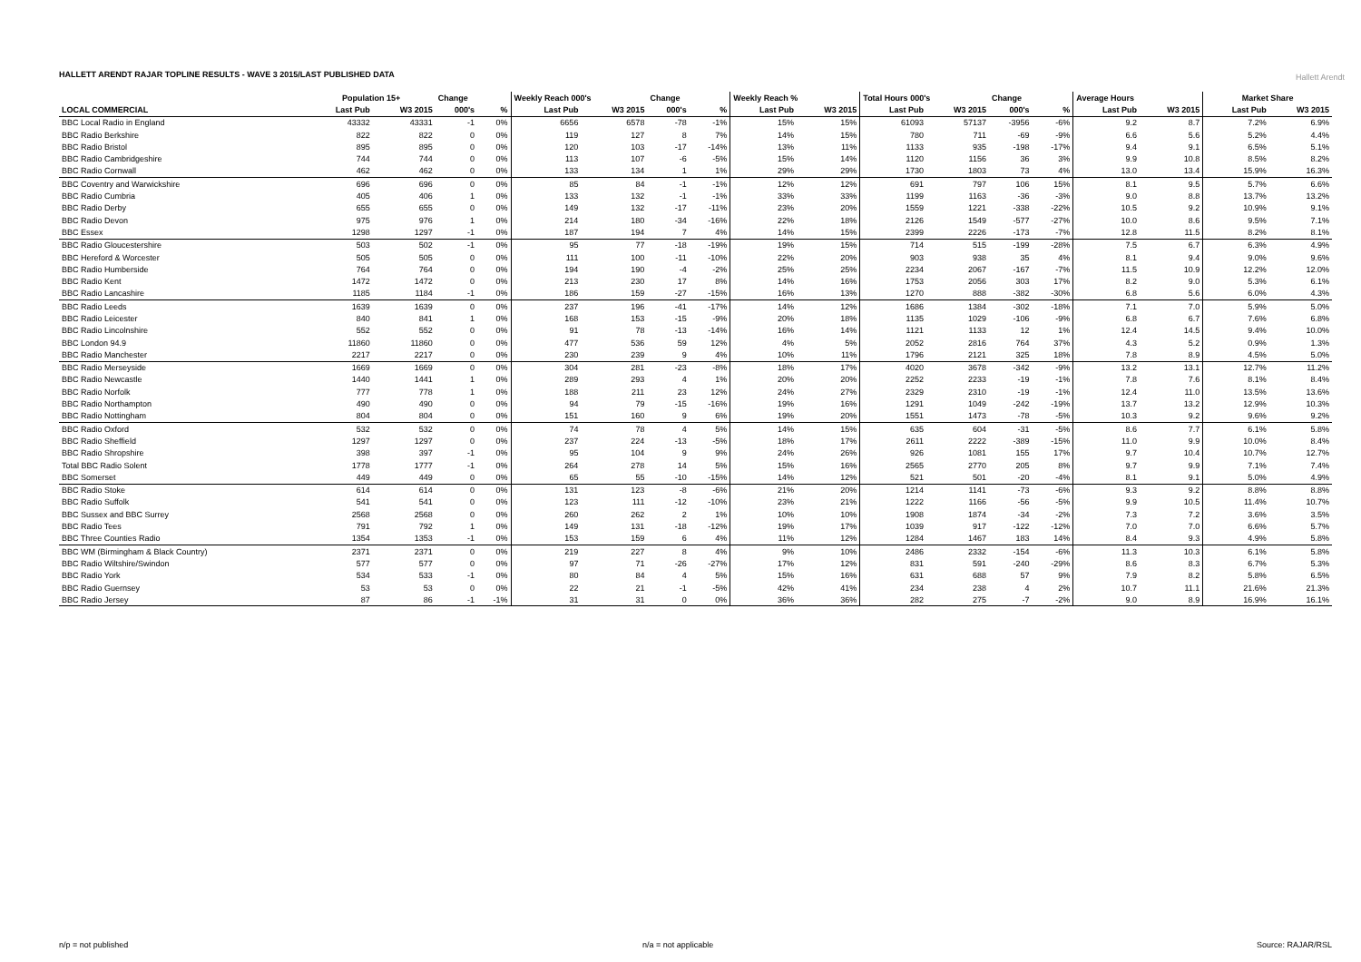HALLETT ARENDT RAJAR TOPLINE RESULTS - WAVE 3 2015/LAST PUBLISHED DATA
Hallett Arendt
| | Population 15+ | | Change | | Weekly Reach 000's | | Change | | Weekly Reach % | | Total Hours 000's | | Change | | Average Hours | | Market Share | |
| --- | --- | --- | --- | --- | --- | --- | --- | --- | --- | --- | --- | --- | --- | --- | --- | --- | --- | --- |
| LOCAL COMMERCIAL | Last Pub | W3 2015 | 000's | % | Last Pub | W3 2015 | 000's | % | Last Pub | W3 2015 | Last Pub | W3 2015 | 000's | % | Last Pub | W3 2015 | Last Pub | W3 2015 |
| BBC Local Radio in England | 43332 | 43331 | -1 | 0% | 6656 | 6578 | -78 | -1% | 15% | 15% | 61093 | 57137 | -3956 | -6% | 9.2 | 8.7 | 7.2% | 6.9% |
| BBC Radio Berkshire | 822 | 822 | 0 | 0% | 119 | 127 | 8 | 7% | 14% | 15% | 780 | 711 | -69 | -9% | 6.6 | 5.6 | 5.2% | 4.4% |
| BBC Radio Bristol | 895 | 895 | 0 | 0% | 120 | 103 | -17 | -14% | 13% | 11% | 1133 | 935 | -198 | -17% | 9.4 | 9.1 | 6.5% | 5.1% |
| BBC Radio Cambridgeshire | 744 | 744 | 0 | 0% | 113 | 107 | -6 | -5% | 15% | 14% | 1120 | 1156 | 36 | 3% | 9.9 | 10.8 | 8.5% | 8.2% |
| BBC Radio Cornwall | 462 | 462 | 0 | 0% | 133 | 134 | 1 | 1% | 29% | 29% | 1730 | 1803 | 73 | 4% | 13.0 | 13.4 | 15.9% | 16.3% |
| BBC Coventry and Warwickshire | 696 | 696 | 0 | 0% | 85 | 84 | -1 | -1% | 12% | 12% | 691 | 797 | 106 | 15% | 8.1 | 9.5 | 5.7% | 6.6% |
| BBC Radio Cumbria | 405 | 406 | 1 | 0% | 133 | 132 | -1 | -1% | 33% | 33% | 1199 | 1163 | -36 | -3% | 9.0 | 8.8 | 13.7% | 13.2% |
| BBC Radio Derby | 655 | 655 | 0 | 0% | 149 | 132 | -17 | -11% | 23% | 20% | 1559 | 1221 | -338 | -22% | 10.5 | 9.2 | 10.9% | 9.1% |
| BBC Radio Devon | 975 | 976 | 1 | 0% | 214 | 180 | -34 | -16% | 22% | 18% | 2126 | 1549 | -577 | -27% | 10.0 | 8.6 | 9.5% | 7.1% |
| BBC Essex | 1298 | 1297 | -1 | 0% | 187 | 194 | 7 | 4% | 14% | 15% | 2399 | 2226 | -173 | -7% | 12.8 | 11.5 | 8.2% | 8.1% |
| BBC Radio Gloucestershire | 503 | 502 | -1 | 0% | 95 | 77 | -18 | -19% | 19% | 15% | 714 | 515 | -199 | -28% | 7.5 | 6.7 | 6.3% | 4.9% |
| BBC Hereford & Worcester | 505 | 505 | 0 | 0% | 111 | 100 | -11 | -10% | 22% | 20% | 903 | 938 | 35 | 4% | 8.1 | 9.4 | 9.0% | 9.6% |
| BBC Radio Humberside | 764 | 764 | 0 | 0% | 194 | 190 | -4 | -2% | 25% | 25% | 2234 | 2067 | -167 | -7% | 11.5 | 10.9 | 12.2% | 12.0% |
| BBC Radio Kent | 1472 | 1472 | 0 | 0% | 213 | 230 | 17 | 8% | 14% | 16% | 1753 | 2056 | 303 | 17% | 8.2 | 9.0 | 5.3% | 6.1% |
| BBC Radio Lancashire | 1185 | 1184 | -1 | 0% | 186 | 159 | -27 | -15% | 16% | 13% | 1270 | 888 | -382 | -30% | 6.8 | 5.6 | 6.0% | 4.3% |
| BBC Radio Leeds | 1639 | 1639 | 0 | 0% | 237 | 196 | -41 | -17% | 14% | 12% | 1686 | 1384 | -302 | -18% | 7.1 | 7.0 | 5.9% | 5.0% |
| BBC Radio Leicester | 840 | 841 | 1 | 0% | 168 | 153 | -15 | -9% | 20% | 18% | 1135 | 1029 | -106 | -9% | 6.8 | 6.7 | 7.6% | 6.8% |
| BBC Radio Lincolnshire | 552 | 552 | 0 | 0% | 91 | 78 | -13 | -14% | 16% | 14% | 1121 | 1133 | 12 | 1% | 12.4 | 14.5 | 9.4% | 10.0% |
| BBC London 94.9 | 11860 | 11860 | 0 | 0% | 477 | 536 | 59 | 12% | 4% | 5% | 2052 | 2816 | 764 | 37% | 4.3 | 5.2 | 0.9% | 1.3% |
| BBC Radio Manchester | 2217 | 2217 | 0 | 0% | 230 | 239 | 9 | 4% | 10% | 11% | 1796 | 2121 | 325 | 18% | 7.8 | 8.9 | 4.5% | 5.0% |
| BBC Radio Merseyside | 1669 | 1669 | 0 | 0% | 304 | 281 | -23 | -8% | 18% | 17% | 4020 | 3678 | -342 | -9% | 13.2 | 13.1 | 12.7% | 11.2% |
| BBC Radio Newcastle | 1440 | 1441 | 1 | 0% | 289 | 293 | 4 | 1% | 20% | 20% | 2252 | 2233 | -19 | -1% | 7.8 | 7.6 | 8.1% | 8.4% |
| BBC Radio Norfolk | 777 | 778 | 1 | 0% | 188 | 211 | 23 | 12% | 24% | 27% | 2329 | 2310 | -19 | -1% | 12.4 | 11.0 | 13.5% | 13.6% |
| BBC Radio Northampton | 490 | 490 | 0 | 0% | 94 | 79 | -15 | -16% | 19% | 16% | 1291 | 1049 | -242 | -19% | 13.7 | 13.2 | 12.9% | 10.3% |
| BBC Radio Nottingham | 804 | 804 | 0 | 0% | 151 | 160 | 9 | 6% | 19% | 20% | 1551 | 1473 | -78 | -5% | 10.3 | 9.2 | 9.6% | 9.2% |
| BBC Radio Oxford | 532 | 532 | 0 | 0% | 74 | 78 | 4 | 5% | 14% | 15% | 635 | 604 | -31 | -5% | 8.6 | 7.7 | 6.1% | 5.8% |
| BBC Radio Sheffield | 1297 | 1297 | 0 | 0% | 237 | 224 | -13 | -5% | 18% | 17% | 2611 | 2222 | -389 | -15% | 11.0 | 9.9 | 10.0% | 8.4% |
| BBC Radio Shropshire | 398 | 397 | -1 | 0% | 95 | 104 | 9 | 9% | 24% | 26% | 926 | 1081 | 155 | 17% | 9.7 | 10.4 | 10.7% | 12.7% |
| Total BBC Radio Solent | 1778 | 1777 | -1 | 0% | 264 | 278 | 14 | 5% | 15% | 16% | 2565 | 2770 | 205 | 8% | 9.7 | 9.9 | 7.1% | 7.4% |
| BBC Somerset | 449 | 449 | 0 | 0% | 65 | 55 | -10 | -15% | 14% | 12% | 521 | 501 | -20 | -4% | 8.1 | 9.1 | 5.0% | 4.9% |
| BBC Radio Stoke | 614 | 614 | 0 | 0% | 131 | 123 | -8 | -6% | 21% | 20% | 1214 | 1141 | -73 | -6% | 9.3 | 9.2 | 8.8% | 8.8% |
| BBC Radio Suffolk | 541 | 541 | 0 | 0% | 123 | 111 | -12 | -10% | 23% | 21% | 1222 | 1166 | -56 | -5% | 9.9 | 10.5 | 11.4% | 10.7% |
| BBC Sussex and BBC Surrey | 2568 | 2568 | 0 | 0% | 260 | 262 | 2 | 1% | 10% | 10% | 1908 | 1874 | -34 | -2% | 7.3 | 7.2 | 3.6% | 3.5% |
| BBC Radio Tees | 791 | 792 | 1 | 0% | 149 | 131 | -18 | -12% | 19% | 17% | 1039 | 917 | -122 | -12% | 7.0 | 7.0 | 6.6% | 5.7% |
| BBC Three Counties Radio | 1354 | 1353 | -1 | 0% | 153 | 159 | 6 | 4% | 11% | 12% | 1284 | 1467 | 183 | 14% | 8.4 | 9.3 | 4.9% | 5.8% |
| BBC WM (Birmingham & Black Country) | 2371 | 2371 | 0 | 0% | 219 | 227 | 8 | 4% | 9% | 10% | 2486 | 2332 | -154 | -6% | 11.3 | 10.3 | 6.1% | 5.8% |
| BBC Radio Wiltshire/Swindon | 577 | 577 | 0 | 0% | 97 | 71 | -26 | -27% | 17% | 12% | 831 | 591 | -240 | -29% | 8.6 | 8.3 | 6.7% | 5.3% |
| BBC Radio York | 534 | 533 | -1 | 0% | 80 | 84 | 4 | 5% | 15% | 16% | 631 | 688 | 57 | 9% | 7.9 | 8.2 | 5.8% | 6.5% |
| BBC Radio Guernsey | 53 | 53 | 0 | 0% | 22 | 21 | -1 | -5% | 42% | 41% | 234 | 238 | 4 | 2% | 10.7 | 11.1 | 21.6% | 21.3% |
| BBC Radio Jersey | 87 | 86 | -1 | -1% | 31 | 31 | 0 | 0% | 36% | 36% | 282 | 275 | -7 | -2% | 9.0 | 8.9 | 16.9% | 16.1% |
n/p = not published n/a = not applicable Source: RAJAR/RSL